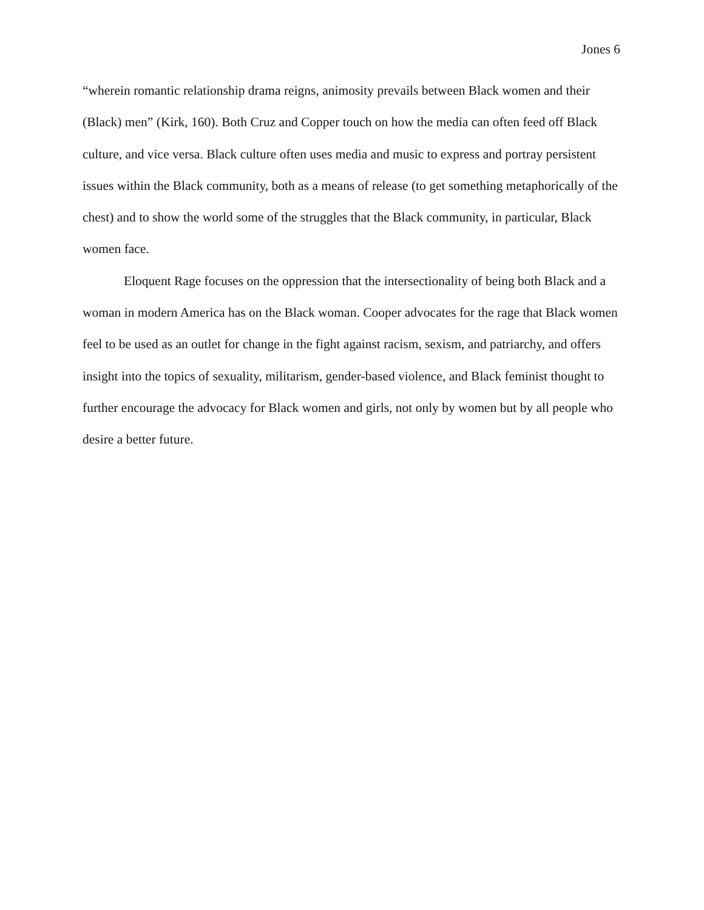Jones 6
“wherein romantic relationship drama reigns, animosity prevails between Black women and their (Black) men” (Kirk, 160). Both Cruz and Copper touch on how the media can often feed off Black culture, and vice versa. Black culture often uses media and music to express and portray persistent issues within the Black community, both as a means of release (to get something metaphorically of the chest) and to show the world some of the struggles that the Black community, in particular, Black women face.
Eloquent Rage focuses on the oppression that the intersectionality of being both Black and a woman in modern America has on the Black woman. Cooper advocates for the rage that Black women feel to be used as an outlet for change in the fight against racism, sexism, and patriarchy, and offers insight into the topics of sexuality, militarism, gender-based violence, and Black feminist thought to further encourage the advocacy for Black women and girls, not only by women but by all people who desire a better future.